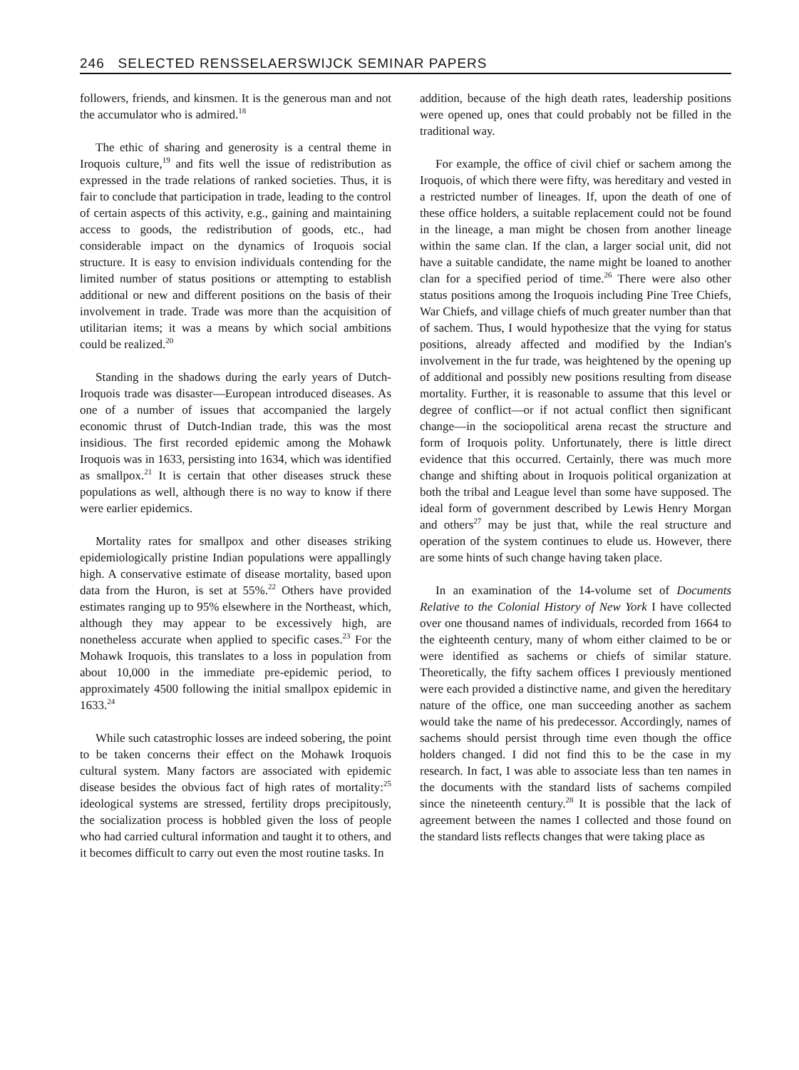246 SELECTED RENSSELAERSWIJCK SEMINAR PAPERS
followers, friends, and kinsmen. It is the generous man and not the accumulator who is admired.<sup>18</sup>
The ethic of sharing and generosity is a central theme in Iroquois culture,<sup>19</sup> and fits well the issue of redistribution as expressed in the trade relations of ranked societies. Thus, it is fair to conclude that participation in trade, leading to the control of certain aspects of this activity, e.g., gaining and maintaining access to goods, the redistribution of goods, etc., had considerable impact on the dynamics of Iroquois social structure. It is easy to envision individuals contending for the limited number of status positions or attempting to establish additional or new and different positions on the basis of their involvement in trade. Trade was more than the acquisition of utilitarian items; it was a means by which social ambitions could be realized.<sup>20</sup>
Standing in the shadows during the early years of Dutch-Iroquois trade was disaster—European introduced diseases. As one of a number of issues that accompanied the largely economic thrust of Dutch-Indian trade, this was the most insidious. The first recorded epidemic among the Mohawk Iroquois was in 1633, persisting into 1634, which was identified as smallpox.<sup>21</sup> It is certain that other diseases struck these populations as well, although there is no way to know if there were earlier epidemics.
Mortality rates for smallpox and other diseases striking epidemiologically pristine Indian populations were appallingly high. A conservative estimate of disease mortality, based upon data from the Huron, is set at 55%.<sup>22</sup> Others have provided estimates ranging up to 95% elsewhere in the Northeast, which, although they may appear to be excessively high, are nonetheless accurate when applied to specific cases.<sup>23</sup> For the Mohawk Iroquois, this translates to a loss in population from about 10,000 in the immediate pre-epidemic period, to approximately 4500 following the initial smallpox epidemic in 1633.<sup>24</sup>
While such catastrophic losses are indeed sobering, the point to be taken concerns their effect on the Mohawk Iroquois cultural system. Many factors are associated with epidemic disease besides the obvious fact of high rates of mortality:<sup>25</sup> ideological systems are stressed, fertility drops precipitously, the socialization process is hobbled given the loss of people who had carried cultural information and taught it to others, and it becomes difficult to carry out even the most routine tasks. In
addition, because of the high death rates, leadership positions were opened up, ones that could probably not be filled in the traditional way.
For example, the office of civil chief or sachem among the Iroquois, of which there were fifty, was hereditary and vested in a restricted number of lineages. If, upon the death of one of these office holders, a suitable replacement could not be found in the lineage, a man might be chosen from another lineage within the same clan. If the clan, a larger social unit, did not have a suitable candidate, the name might be loaned to another clan for a specified period of time.<sup>26</sup> There were also other status positions among the Iroquois including Pine Tree Chiefs, War Chiefs, and village chiefs of much greater number than that of sachem. Thus, I would hypothesize that the vying for status positions, already affected and modified by the Indian's involvement in the fur trade, was heightened by the opening up of additional and possibly new positions resulting from disease mortality. Further, it is reasonable to assume that this level or degree of conflict—or if not actual conflict then significant change—in the sociopolitical arena recast the structure and form of Iroquois polity. Unfortunately, there is little direct evidence that this occurred. Certainly, there was much more change and shifting about in Iroquois political organization at both the tribal and League level than some have supposed. The ideal form of government described by Lewis Henry Morgan and others<sup>27</sup> may be just that, while the real structure and operation of the system continues to elude us. However, there are some hints of such change having taken place.
In an examination of the 14-volume set of Documents Relative to the Colonial History of New York I have collected over one thousand names of individuals, recorded from 1664 to the eighteenth century, many of whom either claimed to be or were identified as sachems or chiefs of similar stature. Theoretically, the fifty sachem offices I previously mentioned were each provided a distinctive name, and given the hereditary nature of the office, one man succeeding another as sachem would take the name of his predecessor. Accordingly, names of sachems should persist through time even though the office holders changed. I did not find this to be the case in my research. In fact, I was able to associate less than ten names in the documents with the standard lists of sachems compiled since the nineteenth century.<sup>28</sup> It is possible that the lack of agreement between the names I collected and those found on the standard lists reflects changes that were taking place as